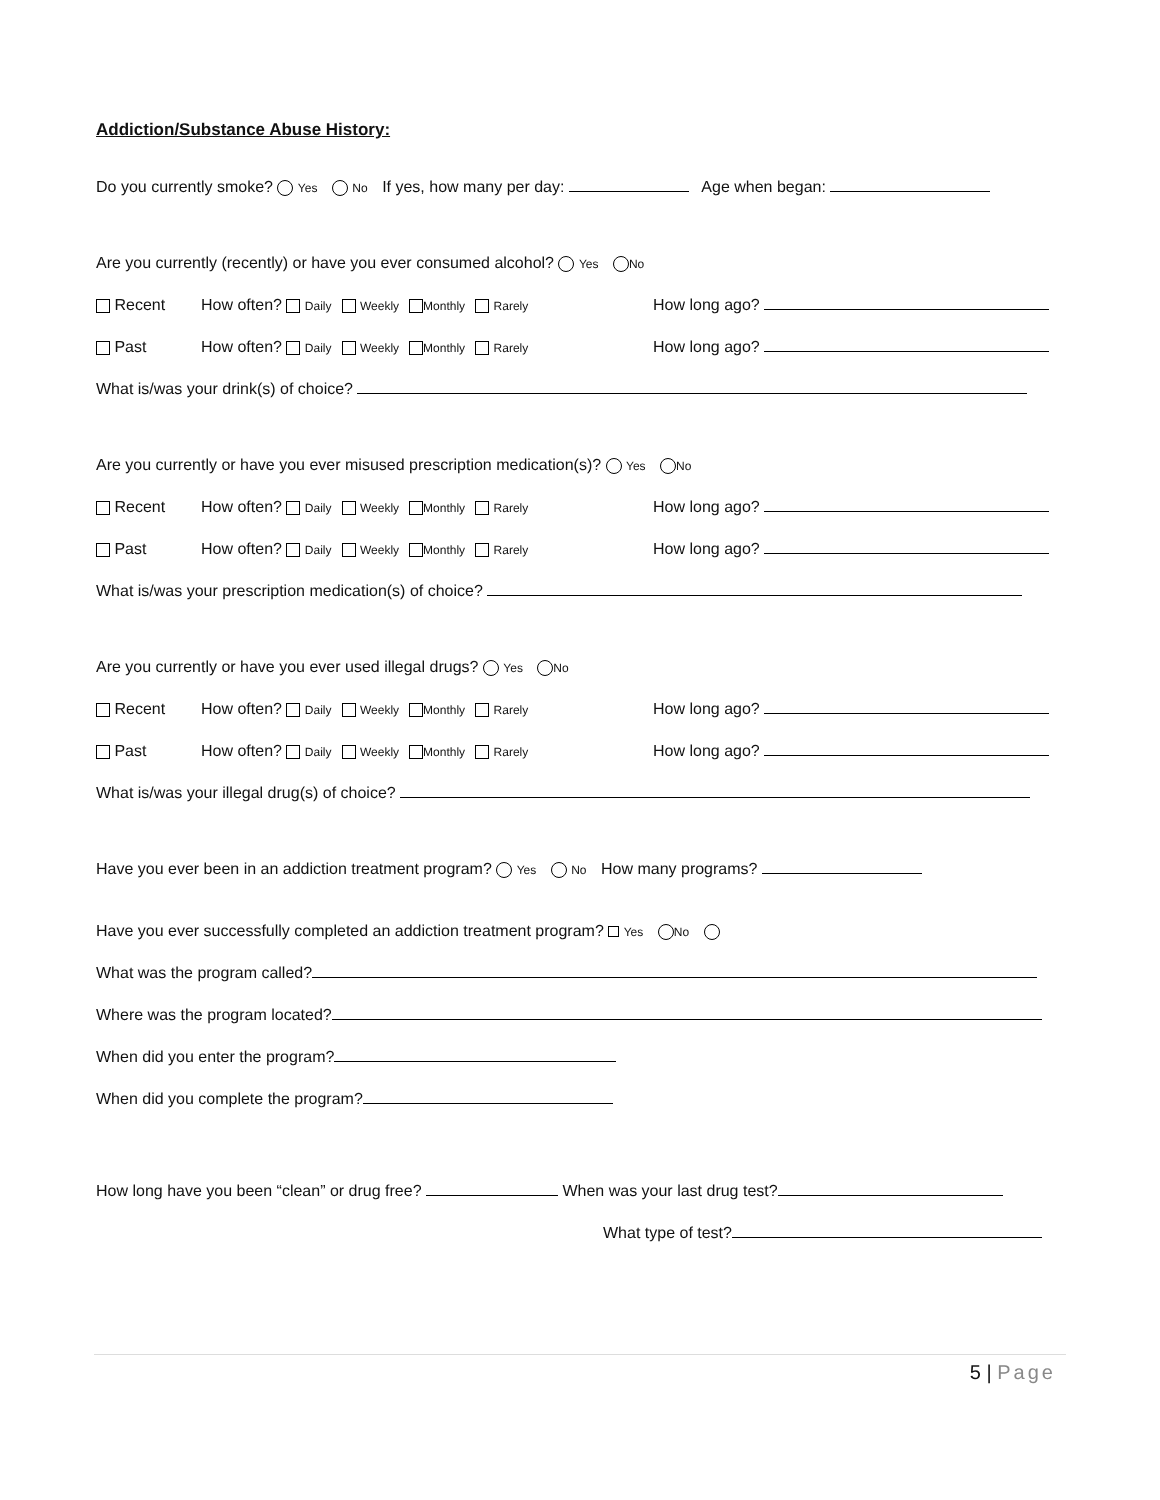Addiction/Substance Abuse History:
Do you currently smoke? Yes No If yes, how many per day: Age when began:
Are you currently (recently) or have you ever consumed alcohol? Yes No
Recent How often? Daily Weekly Monthly Rarely How long ago?
Past How often? Daily Weekly Monthly Rarely How long ago?
What is/was your drink(s) of choice?
Are you currently or have you ever misused prescription medication(s)? Yes No
Recent How often? Daily Weekly Monthly Rarely How long ago?
Past How often? Daily Weekly Monthly Rarely How long ago?
What is/was your prescription medication(s) of choice?
Are you currently or have you ever used illegal drugs? Yes No
Recent How often? Daily Weekly Monthly Rarely How long ago?
Past How often? Daily Weekly Monthly Rarely How long ago?
What is/was your illegal drug(s) of choice?
Have you ever been in an addiction treatment program? Yes No How many programs?
Have you ever successfully completed an addiction treatment program? Yes No
What was the program called?
Where was the program located?
When did you enter the program?
When did you complete the program?
How long have you been “clean” or drug free? When was your last drug test?
What type of test?
5 | Page